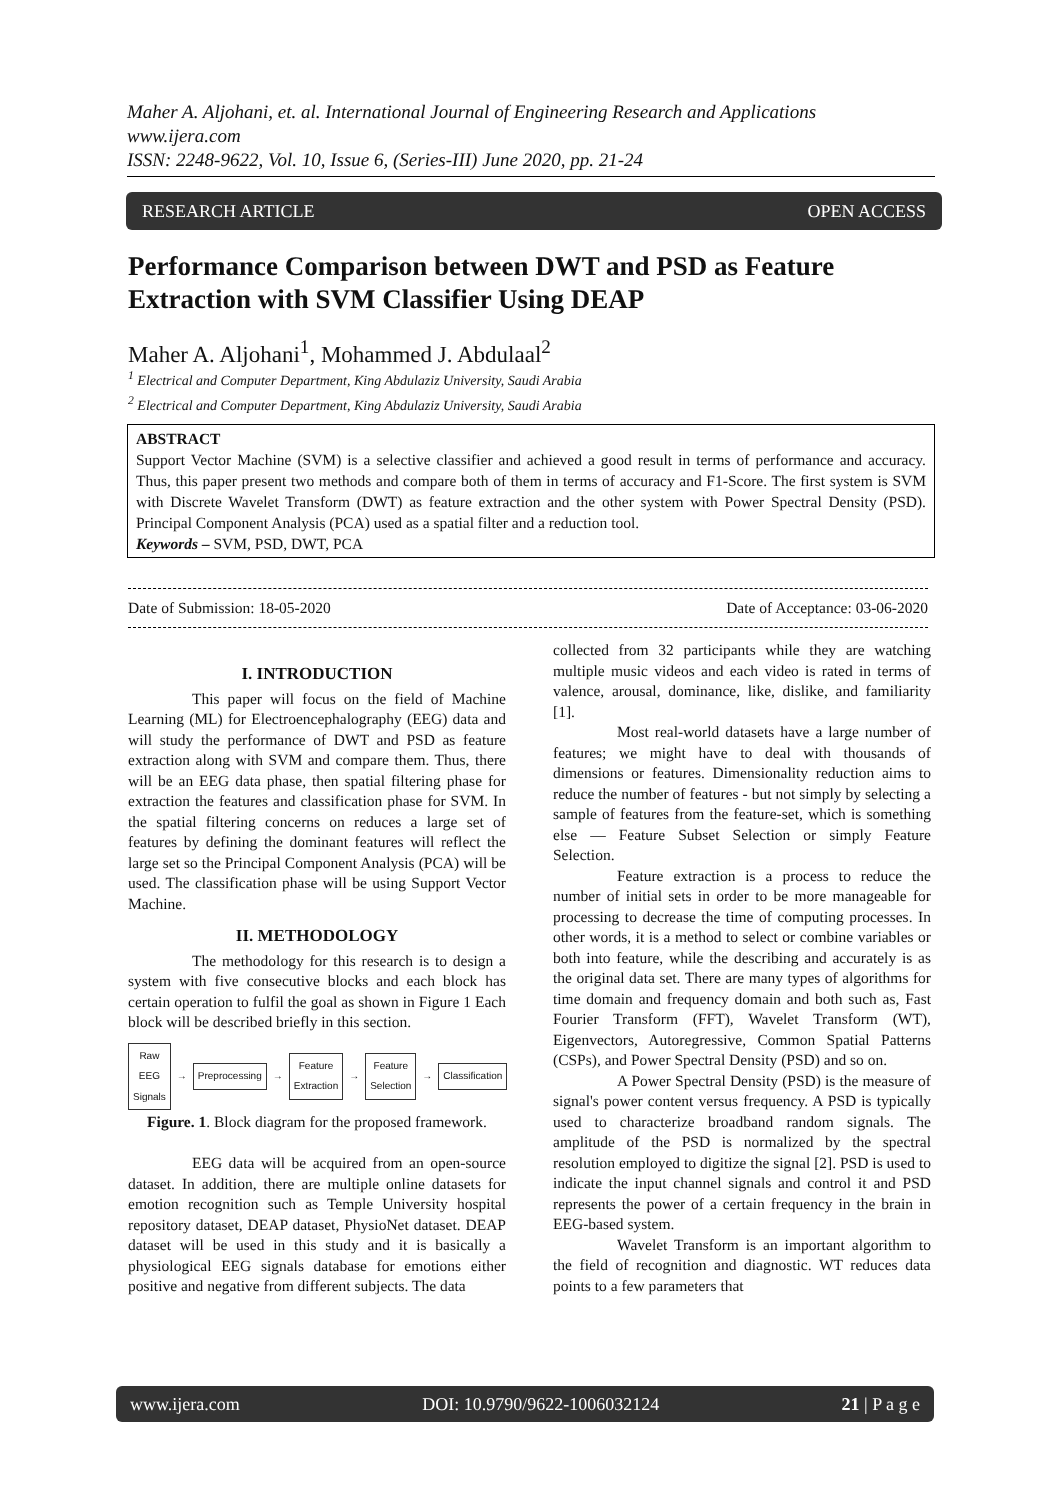Maher A. Aljohani, et. al. International Journal of Engineering Research and Applications
www.ijera.com
ISSN: 2248-9622, Vol. 10, Issue 6, (Series-III) June 2020, pp. 21-24
RESEARCH ARTICLE OPEN ACCESS
Performance Comparison between DWT and PSD as Feature Extraction with SVM Classifier Using DEAP
Maher A. Aljohani<sup>1</sup>, Mohammed J. Abdulaal<sup>2</sup>
<sup>1</sup> Electrical and Computer Department, King Abdulaziz University, Saudi Arabia
<sup>2</sup> Electrical and Computer Department, King Abdulaziz University, Saudi Arabia
ABSTRACT
Support Vector Machine (SVM) is a selective classifier and achieved a good result in terms of performance and accuracy. Thus, this paper present two methods and compare both of them in terms of accuracy and F1-Score. The first system is SVM with Discrete Wavelet Transform (DWT) as feature extraction and the other system with Power Spectral Density (PSD). Principal Component Analysis (PCA) used as a spatial filter and a reduction tool.
Keywords – SVM, PSD, DWT, PCA
Date of Submission: 18-05-2020 Date of Acceptance: 03-06-2020
I. INTRODUCTION
This paper will focus on the field of Machine Learning (ML) for Electroencephalography (EEG) data and will study the performance of DWT and PSD as feature extraction along with SVM and compare them. Thus, there will be an EEG data phase, then spatial filtering phase for extraction the features and classification phase for SVM. In the spatial filtering concerns on reduces a large set of features by defining the dominant features will reflect the large set so the Principal Component Analysis (PCA) will be used. The classification phase will be using Support Vector Machine.
II. METHODOLOGY
The methodology for this research is to design a system with five consecutive blocks and each block has certain operation to fulfil the goal as shown in Figure 1 Each block will be described briefly in this section.
Raw EEG
Signals → Preprocessing → Feature
Extraction → Feature
Selection → Classification
Figure. 1. Block diagram for the proposed framework.
EEG data will be acquired from an open-source dataset. In addition, there are multiple online datasets for emotion recognition such as Temple University hospital repository dataset, DEAP dataset, PhysioNet dataset. DEAP dataset will be used in this study and it is basically a physiological EEG signals database for emotions either positive and negative from different subjects. The data
collected from 32 participants while they are watching multiple music videos and each video is rated in terms of valence, arousal, dominance, like, dislike, and familiarity [1].
Most real-world datasets have a large number of features; we might have to deal with thousands of dimensions or features. Dimensionality reduction aims to reduce the number of features - but not simply by selecting a sample of features from the feature-set, which is something else — Feature Subset Selection or simply Feature Selection.
Feature extraction is a process to reduce the number of initial sets in order to be more manageable for processing to decrease the time of computing processes. In other words, it is a method to select or combine variables or both into feature, while the describing and accurately is as the original data set. There are many types of algorithms for time domain and frequency domain and both such as, Fast Fourier Transform (FFT), Wavelet Transform (WT), Eigenvectors, Autoregressive, Common Spatial Patterns (CSPs), and Power Spectral Density (PSD) and so on.
A Power Spectral Density (PSD) is the measure of signal's power content versus frequency. A PSD is typically used to characterize broadband random signals. The amplitude of the PSD is normalized by the spectral resolution employed to digitize the signal [2]. PSD is used to indicate the input channel signals and control it and PSD represents the power of a certain frequency in the brain in EEG-based system.
Wavelet Transform is an important algorithm to the field of recognition and diagnostic. WT reduces data points to a few parameters that
www.ijera.com DOI: 10.9790/9622-1006032124 21 | P a g e